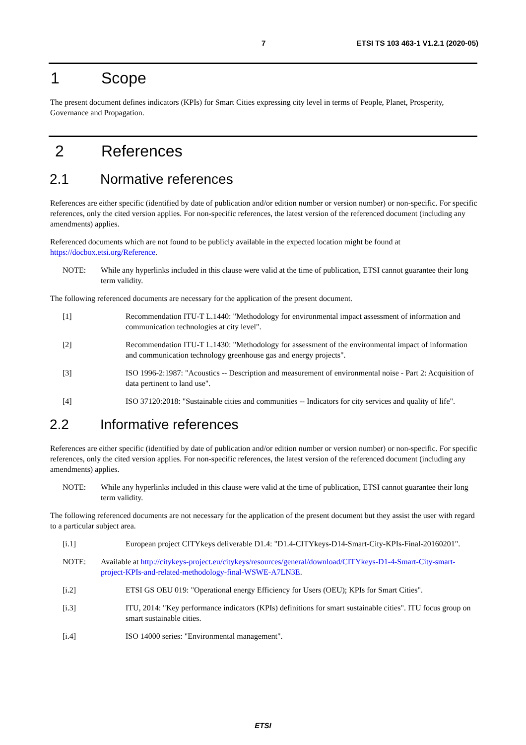7 ETSI TS 103 463-1 V1.2.1 (2020-05)
1 Scope
The present document defines indicators (KPIs) for Smart Cities expressing city level in terms of People, Planet, Prosperity, Governance and Propagation.
2 References
2.1 Normative references
References are either specific (identified by date of publication and/or edition number or version number) or non-specific. For specific references, only the cited version applies. For non-specific references, the latest version of the referenced document (including any amendments) applies.
Referenced documents which are not found to be publicly available in the expected location might be found at https://docbox.etsi.org/Reference.
NOTE: While any hyperlinks included in this clause were valid at the time of publication, ETSI cannot guarantee their long term validity.
The following referenced documents are necessary for the application of the present document.
[1] Recommendation ITU-T L.1440: "Methodology for environmental impact assessment of information and communication technologies at city level".
[2] Recommendation ITU-T L.1430: "Methodology for assessment of the environmental impact of information and communication technology greenhouse gas and energy projects".
[3] ISO 1996-2:1987: "Acoustics -- Description and measurement of environmental noise - Part 2: Acquisition of data pertinent to land use".
[4] ISO 37120:2018: "Sustainable cities and communities -- Indicators for city services and quality of life".
2.2 Informative references
References are either specific (identified by date of publication and/or edition number or version number) or non-specific. For specific references, only the cited version applies. For non-specific references, the latest version of the referenced document (including any amendments) applies.
NOTE: While any hyperlinks included in this clause were valid at the time of publication, ETSI cannot guarantee their long term validity.
The following referenced documents are not necessary for the application of the present document but they assist the user with regard to a particular subject area.
[i.1] European project CITYkeys deliverable D1.4: "D1.4-CITYkeys-D14-Smart-City-KPIs-Final-20160201".
NOTE: Available at http://citykeys-project.eu/citykeys/resources/general/download/CITYkeys-D1-4-Smart-City-smart-project-KPIs-and-related-methodology-final-WSWE-A7LN3E.
[i.2] ETSI GS OEU 019: "Operational energy Efficiency for Users (OEU); KPIs for Smart Cities".
[i.3] ITU, 2014: "Key performance indicators (KPIs) definitions for smart sustainable cities". ITU focus group on smart sustainable cities.
[i.4] ISO 14000 series: "Environmental management".
ETSI